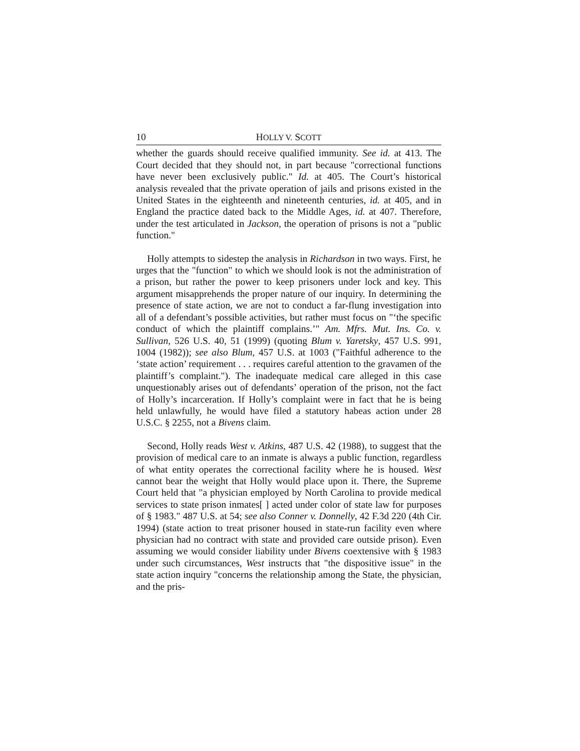10 HOLLY V. SCOTT
whether the guards should receive qualified immunity. See id. at 413. The Court decided that they should not, in part because "correctional functions have never been exclusively public." Id. at 405. The Court’s historical analysis revealed that the private operation of jails and prisons existed in the United States in the eighteenth and nineteenth centuries, id. at 405, and in England the practice dated back to the Middle Ages, id. at 407. Therefore, under the test articulated in Jackson, the operation of prisons is not a "public function."
Holly attempts to sidestep the analysis in Richardson in two ways. First, he urges that the "function" to which we should look is not the administration of a prison, but rather the power to keep prisoners under lock and key. This argument misapprehends the proper nature of our inquiry. In determining the presence of state action, we are not to conduct a far-flung investigation into all of a defendant’s possible activities, but rather must focus on "‘the specific conduct of which the plaintiff complains.’" Am. Mfrs. Mut. Ins. Co. v. Sullivan, 526 U.S. 40, 51 (1999) (quoting Blum v. Yaretsky, 457 U.S. 991, 1004 (1982)); see also Blum, 457 U.S. at 1003 ("Faithful adherence to the ‘state action’ requirement . . . requires careful attention to the gravamen of the plaintiff’s complaint."). The inadequate medical care alleged in this case unquestionably arises out of defendants’ operation of the prison, not the fact of Holly’s incarceration. If Holly’s complaint were in fact that he is being held unlawfully, he would have filed a statutory habeas action under 28 U.S.C. § 2255, not a Bivens claim.
Second, Holly reads West v. Atkins, 487 U.S. 42 (1988), to suggest that the provision of medical care to an inmate is always a public function, regardless of what entity operates the correctional facility where he is housed. West cannot bear the weight that Holly would place upon it. There, the Supreme Court held that "a physician employed by North Carolina to provide medical services to state prison inmates[ ] acted under color of state law for purposes of § 1983." 487 U.S. at 54; see also Conner v. Donnelly, 42 F.3d 220 (4th Cir. 1994) (state action to treat prisoner housed in state-run facility even where physician had no contract with state and provided care outside prison). Even assuming we would consider liability under Bivens coextensive with § 1983 under such circumstances, West instructs that "the dispositive issue" in the state action inquiry "concerns the relationship among the State, the physician, and the pris-